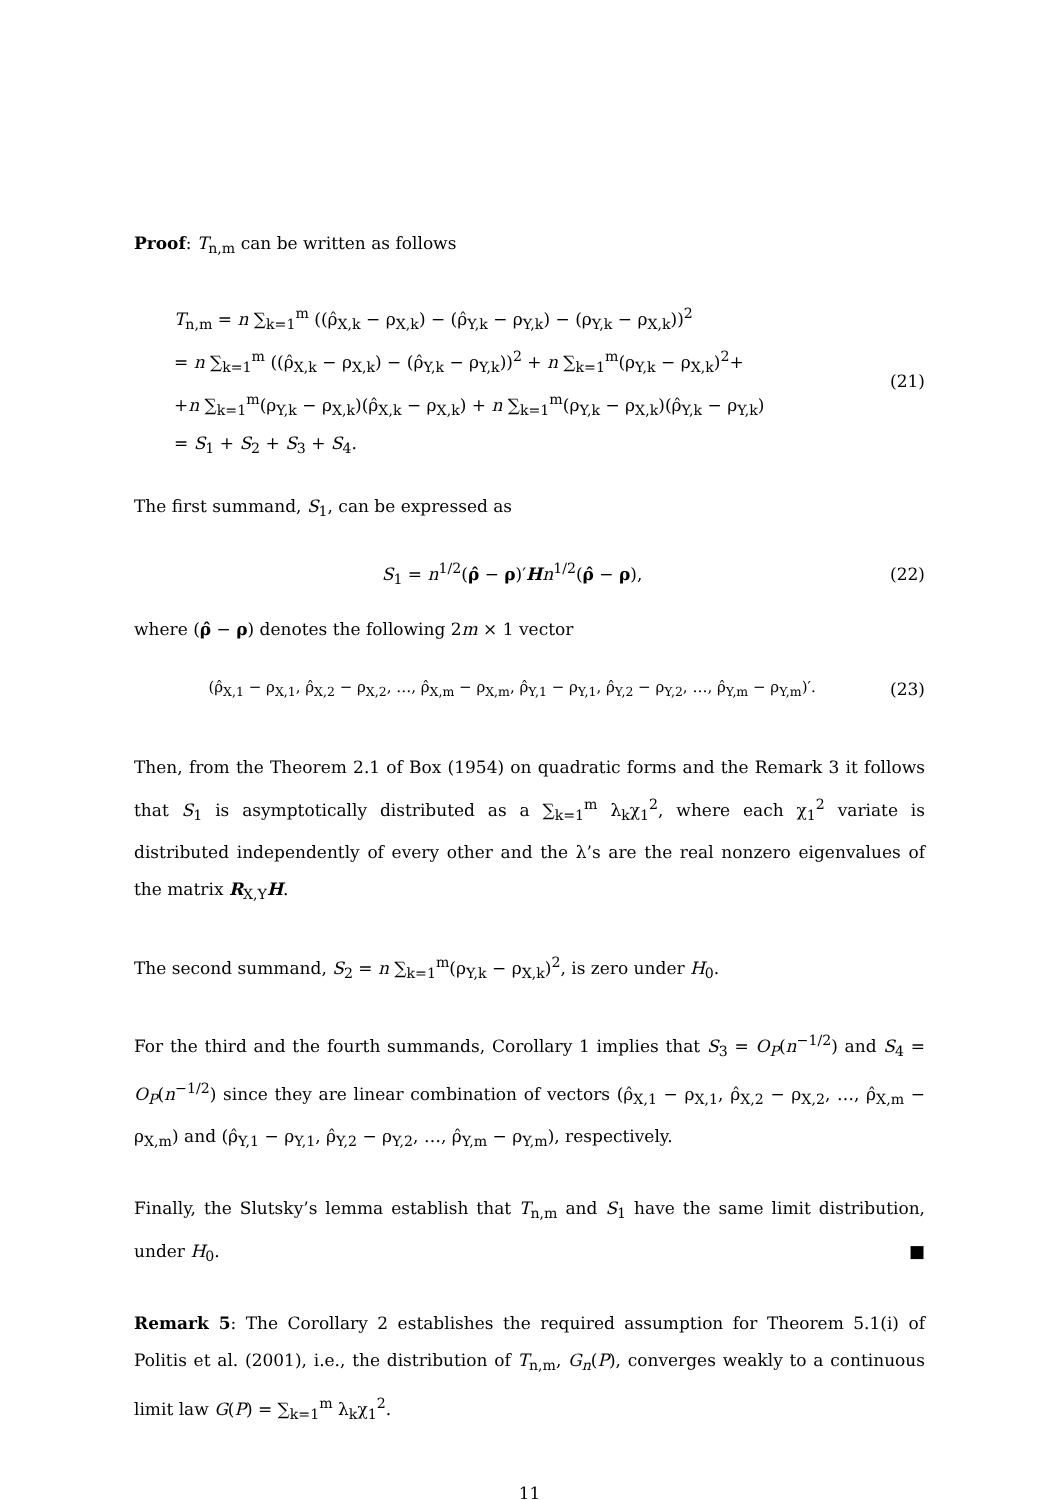Proof: T<sub>n,m</sub> can be written as follows
T<sub>n,m</sub> = n ∑<sub>k=1</sub><sup>m</sup> ((ρ̂<sub>X,k</sub> − ρ<sub>X,k</sub>) − (ρ̂<sub>Y,k</sub> − ρ<sub>Y,k</sub>) − (ρ<sub>Y,k</sub> − ρ<sub>X,k</sub>))<sup>2</sup>
= n ∑<sub>k=1</sub><sup>m</sup> ((ρ̂<sub>X,k</sub> − ρ<sub>X,k</sub>) − (ρ̂<sub>Y,k</sub> − ρ<sub>Y,k</sub>))<sup>2</sup> + n ∑<sub>k=1</sub><sup>m</sup>(ρ<sub>Y,k</sub> − ρ<sub>X,k</sub>)<sup>2</sup>+
+n ∑<sub>k=1</sub><sup>m</sup>(ρ<sub>Y,k</sub> − ρ<sub>X,k</sub>)(ρ̂<sub>X,k</sub> − ρ<sub>X,k</sub>) + n ∑<sub>k=1</sub><sup>m</sup>(ρ<sub>Y,k</sub> − ρ<sub>X,k</sub>)(ρ̂<sub>Y,k</sub> − ρ<sub>Y,k</sub>)
= S<sub>1</sub> + S<sub>2</sub> + S<sub>3</sub> + S<sub>4</sub>.
(21)
The first summand, S<sub>1</sub>, can be expressed as
S<sub>1</sub> = n<sup>1/2</sup>(ρ̂ − ρ)′Hn<sup>1/2</sup>(ρ̂ − ρ),
(22)
where (ρ̂ − ρ) denotes the following 2m × 1 vector
(ρ̂<sub>X,1</sub> − ρ<sub>X,1</sub>, ρ̂<sub>X,2</sub> − ρ<sub>X,2</sub>, …, ρ̂<sub>X,m</sub> − ρ<sub>X,m</sub>, ρ̂<sub>Y,1</sub> − ρ<sub>Y,1</sub>, ρ̂<sub>Y,2</sub> − ρ<sub>Y,2</sub>, …, ρ̂<sub>Y,m</sub> − ρ<sub>Y,m</sub>)′.
(23)
Then, from the Theorem 2.1 of Box (1954) on quadratic forms and the Remark 3 it follows that S<sub>1</sub> is asymptotically distributed as a ∑<sub>k=1</sub><sup>m</sup> λ<sub>k</sub>χ<sub>1</sub><sup>2</sup>, where each χ<sub>1</sub><sup>2</sup> variate is distributed independently of every other and the λ’s are the real nonzero eigenvalues of the matrix R<sub>X,Y</sub>H.
The second summand, S<sub>2</sub> = n ∑<sub>k=1</sub><sup>m</sup>(ρ<sub>Y,k</sub> − ρ<sub>X,k</sub>)<sup>2</sup>, is zero under H<sub>0</sub>.
For the third and the fourth summands, Corollary 1 implies that S<sub>3</sub> = O<sub>P</sub>(n<sup>−1/2</sup>) and S<sub>4</sub> = O<sub>P</sub>(n<sup>−1/2</sup>) since they are linear combination of vectors (ρ̂<sub>X,1</sub> − ρ<sub>X,1</sub>, ρ̂<sub>X,2</sub> − ρ<sub>X,2</sub>, …, ρ̂<sub>X,m</sub> − ρ<sub>X,m</sub>) and (ρ̂<sub>Y,1</sub> − ρ<sub>Y,1</sub>, ρ̂<sub>Y,2</sub> − ρ<sub>Y,2</sub>, …, ρ̂<sub>Y,m</sub> − ρ<sub>Y,m</sub>), respectively.
Finally, the Slutsky’s lemma establish that T<sub>n,m</sub> and S<sub>1</sub> have the same limit distribution, under H<sub>0</sub>. ■
Remark 5: The Corollary 2 establishes the required assumption for Theorem 5.1(i) of Politis et al. (2001), i.e., the distribution of T<sub>n,m</sub>, G<sub>n</sub>(P), converges weakly to a continuous limit law G(P) = ∑<sub>k=1</sub><sup>m</sup> λ<sub>k</sub>χ<sub>1</sub><sup>2</sup>.
11